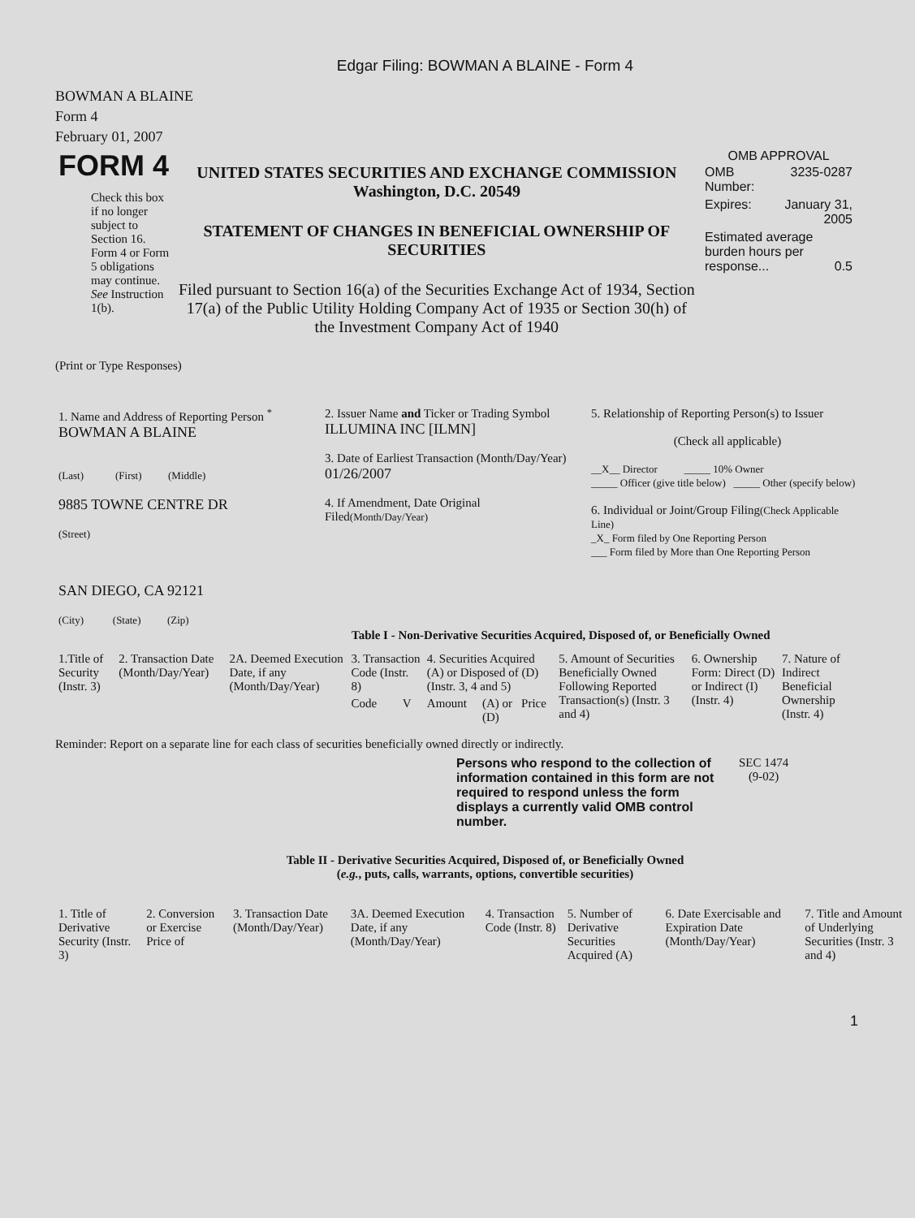Edgar Filing: BOWMAN A BLAINE - Form 4
BOWMAN A BLAINE
Form 4
February 01, 2007
| FORM 4 Check this box if no longer subject to Section 16. Form 4 or Form 5 obligations may continue. See Instruction 1(b). | UNITED STATES SECURITIES AND EXCHANGE COMMISSION Washington, D.C. 20549 STATEMENT OF CHANGES IN BENEFICIAL OWNERSHIP OF SECURITIES Filed pursuant to Section 16(a) of the Securities Exchange Act of 1934, Section 17(a) of the Public Utility Holding Company Act of 1935 or Section 30(h) of the Investment Company Act of 1940 | OMB APPROVAL / OMB Number: / 3235-0287 / / Expires: / January 31, 2005 / / Estimated average burden hours per response... 0.5 / / |
(Print or Type Responses)
| 1. Name and Address of Reporting Person <sup>*</sup> BOWMAN A BLAINE (Last) (First) (Middle) 9885 TOWNE CENTRE DR (Street) SAN DIEGO, CA 92121 (City) (State) (Zip) | 2. Issuer Name and Ticker or Trading Symbol ILLUMINA INC [ILMN] 3. Date of Earliest Transaction (Month/Day/Year) 01/26/2007 4. If Amendment, Date Original Filed (Month/Day/Year) | 5. Relationship of Reporting Person(s) to Issuer (Check all applicable) __X__ Director _____ 10% Owner _____ Officer (give title below) _____ Other (specify below) 6. Individual or Joint/Group Filing (Check Applicable Line) _X_ Form filed by One Reporting Person ___ Form filed by More than One Reporting Person |
Table I - Non-Derivative Securities Acquired, Disposed of, or Beneficially Owned
| 1.Title of Security (Instr. 3) | 2. Transaction Date (Month/Day/Year) | 2A. Deemed Execution Date, if any (Month/Day/Year) | 3. Transaction Code (Instr. 8) | | 4. Securities Acquired (A) or Disposed of (D) (Instr. 3, 4 and 5) | | | 5. Amount of Securities Beneficially Owned Following Reported Transaction(s) (Instr. 3 and 4) | 6. Ownership Form: Direct (D) or Indirect (I) (Instr. 4) | 7. Nature of Indirect Beneficial Ownership (Instr. 4) |
| --- | --- | --- | --- | --- | --- | --- | --- | --- | --- | --- |
| | | | Code | V | Amount | (A) or (D) | Price | | | |
Reminder: Report on a separate line for each class of securities beneficially owned directly or indirectly.
| Persons who respond to the collection of information contained in this form are not required to respond unless the form displays a currently valid OMB control number. | SEC 1474 (9-02) |
Table II - Derivative Securities Acquired, Disposed of, or Beneficially Owned
(e.g., puts, calls, warrants, options, convertible securities)
| 1. Title of Derivative Security (Instr. 3) | 2. Conversion or Exercise Price of | 3. Transaction Date (Month/Day/Year) | 3A. Deemed Execution Date, if any (Month/Day/Year) | 4. Transaction Code (Instr. 8) | 5. Number of Derivative Securities Acquired (A) | 6. Date Exercisable and Expiration Date (Month/Day/Year) | 7. Title and Amount of Underlying Securities (Instr. 3 and 4) |
| --- | --- | --- | --- | --- | --- | --- | --- |
1